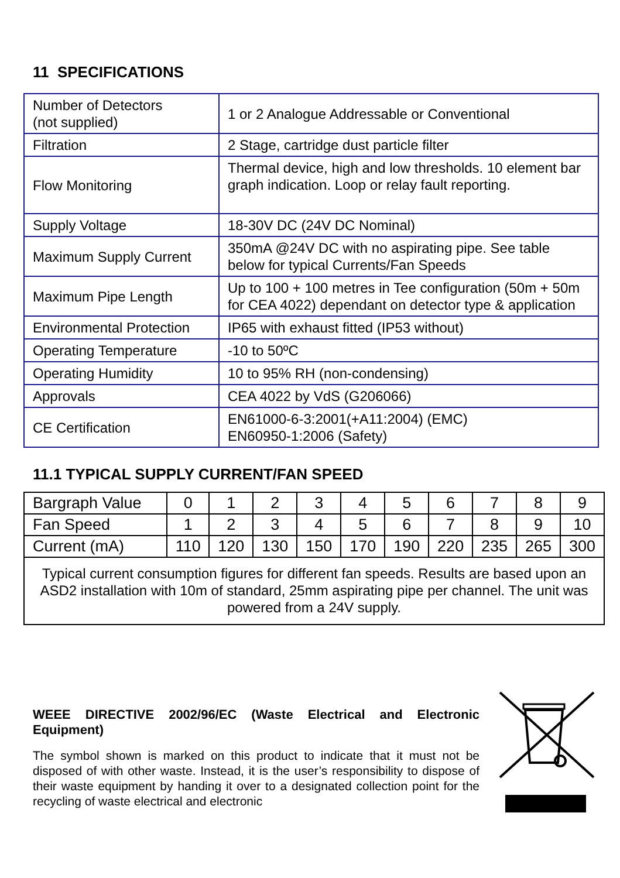11 SPECIFICATIONS
| Number of Detectors (not supplied) | 1 or 2 Analogue Addressable or Conventional |
| Filtration | 2 Stage, cartridge dust particle filter |
| Flow Monitoring | Thermal device, high and low thresholds. 10 element bar graph indication. Loop or relay fault reporting. |
| Supply Voltage | 18-30V DC (24V DC Nominal) |
| Maximum Supply Current | 350mA @24V DC with no aspirating pipe. See table below for typical Currents/Fan Speeds |
| Maximum Pipe Length | Up to 100 + 100 metres in Tee configuration (50m + 50m for CEA 4022) dependant on detector type & application |
| Environmental Protection | IP65 with exhaust fitted (IP53 without) |
| Operating Temperature | -10 to 50ºC |
| Operating Humidity | 10 to 95% RH (non-condensing) |
| Approvals | CEA 4022 by VdS (G206066) |
| CE Certification | EN61000-6-3:2001(+A11:2004) (EMC) EN60950-1:2006 (Safety) |
11.1 TYPICAL SUPPLY CURRENT/FAN SPEED
| Bargraph Value | 0 | 1 | 2 | 3 | 4 | 5 | 6 | 7 | 8 | 9 |
| Fan Speed | 1 | 2 | 3 | 4 | 5 | 6 | 7 | 8 | 9 | 10 |
| Current (mA) | 110 | 120 | 130 | 150 | 170 | 190 | 220 | 235 | 265 | 300 |
| Typical current consumption figures for different fan speeds. Results are based upon an ASD2 installation with 10m of standard, 25mm aspirating pipe per channel. The unit was powered from a 24V supply. | | | | | | | | | | |
WEEE DIRECTIVE 2002/96/EC (Waste Electrical and Electronic Equipment)
The symbol shown is marked on this product to indicate that it must not be disposed of with other waste. Instead, it is the user’s responsibility to dispose of their waste equipment by handing it over to a designated collection point for the recycling of waste electrical and electronic